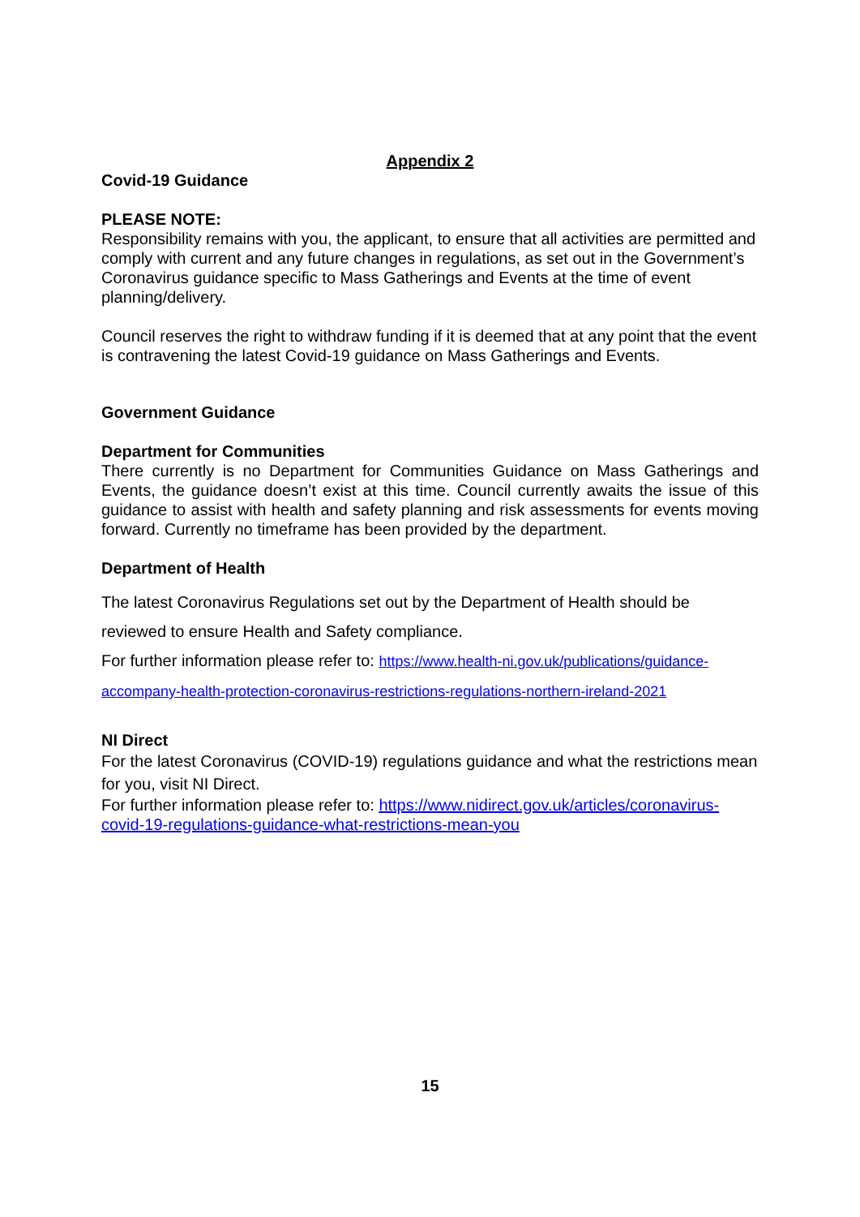Appendix 2
Covid-19 Guidance
PLEASE NOTE:
Responsibility remains with you, the applicant, to ensure that all activities are permitted and comply with current and any future changes in regulations, as set out in the Government’s Coronavirus guidance specific to Mass Gatherings and Events at the time of event planning/delivery.
Council reserves the right to withdraw funding if it is deemed that at any point that the event is contravening the latest Covid-19 guidance on Mass Gatherings and Events.
Government Guidance
Department for Communities
There currently is no Department for Communities Guidance on Mass Gatherings and Events, the guidance doesn’t exist at this time. Council currently awaits the issue of this guidance to assist with health and safety planning and risk assessments for events moving forward. Currently no timeframe has been provided by the department.
Department of Health
The latest Coronavirus Regulations set out by the Department of Health should be reviewed to ensure Health and Safety compliance.
For further information please refer to: https://www.health-ni.gov.uk/publications/guidance-accompany-health-protection-coronavirus-restrictions-regulations-northern-ireland-2021
NI Direct
For the latest Coronavirus (COVID-19) regulations guidance and what the restrictions mean for you, visit NI Direct.
For further information please refer to: https://www.nidirect.gov.uk/articles/coronavirus-covid-19-regulations-guidance-what-restrictions-mean-you
15